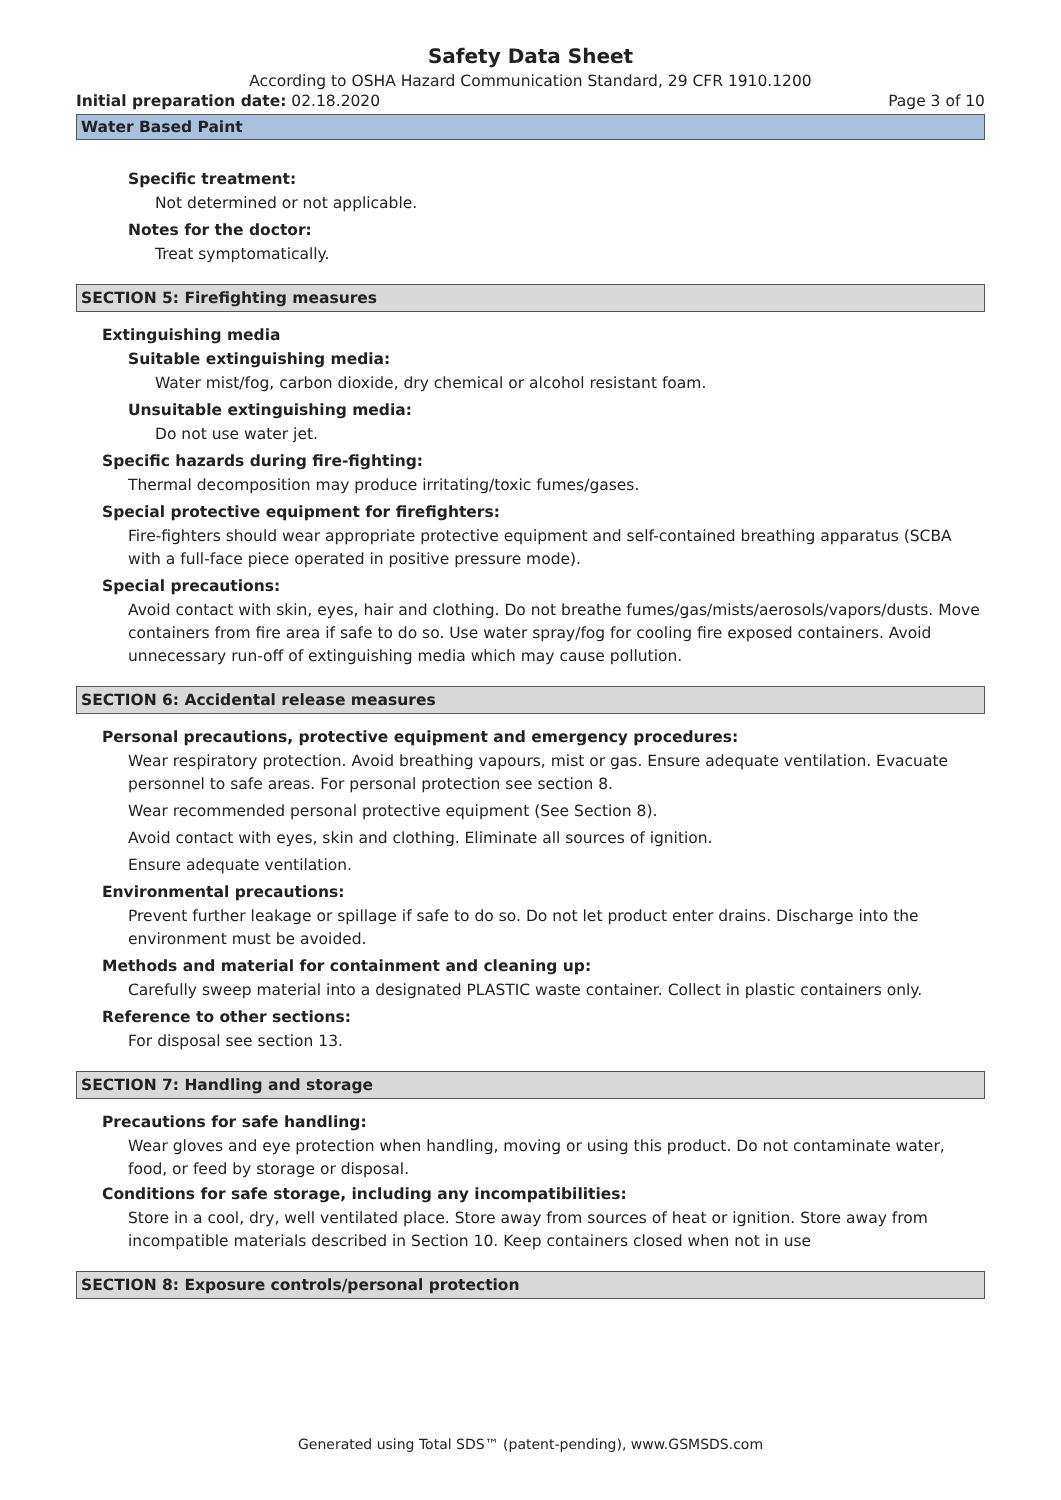Safety Data Sheet
According to OSHA Hazard Communication Standard, 29 CFR 1910.1200
Initial preparation date: 02.18.2020 Page 3 of 10
Water Based Paint
Specific treatment:
Not determined or not applicable.
Notes for the doctor:
Treat symptomatically.
SECTION 5: Firefighting measures
Extinguishing media
Suitable extinguishing media:
Water mist/fog, carbon dioxide, dry chemical or alcohol resistant foam.
Unsuitable extinguishing media:
Do not use water jet.
Specific hazards during fire-fighting:
Thermal decomposition may produce irritating/toxic fumes/gases.
Special protective equipment for firefighters:
Fire-fighters should wear appropriate protective equipment and self-contained breathing apparatus (SCBA with a full-face piece operated in positive pressure mode).
Special precautions:
Avoid contact with skin, eyes, hair and clothing. Do not breathe fumes/gas/mists/aerosols/vapors/dusts. Move containers from fire area if safe to do so. Use water spray/fog for cooling fire exposed containers. Avoid unnecessary run-off of extinguishing media which may cause pollution.
SECTION 6: Accidental release measures
Personal precautions, protective equipment and emergency procedures:
Wear respiratory protection. Avoid breathing vapours, mist or gas. Ensure adequate ventilation. Evacuate personnel to safe areas. For personal protection see section 8.
Wear recommended personal protective equipment (See Section 8).
Avoid contact with eyes, skin and clothing. Eliminate all sources of ignition.
Ensure adequate ventilation.
Environmental precautions:
Prevent further leakage or spillage if safe to do so. Do not let product enter drains. Discharge into the environment must be avoided.
Methods and material for containment and cleaning up:
Carefully sweep material into a designated PLASTIC waste container. Collect in plastic containers only.
Reference to other sections:
For disposal see section 13.
SECTION 7: Handling and storage
Precautions for safe handling:
Wear gloves and eye protection when handling, moving or using this product. Do not contaminate water, food, or feed by storage or disposal.
Conditions for safe storage, including any incompatibilities:
Store in a cool, dry, well ventilated place. Store away from sources of heat or ignition. Store away from incompatible materials described in Section 10. Keep containers closed when not in use
SECTION 8: Exposure controls/personal protection
Generated using Total SDS™ (patent-pending), www.GSMSDS.com